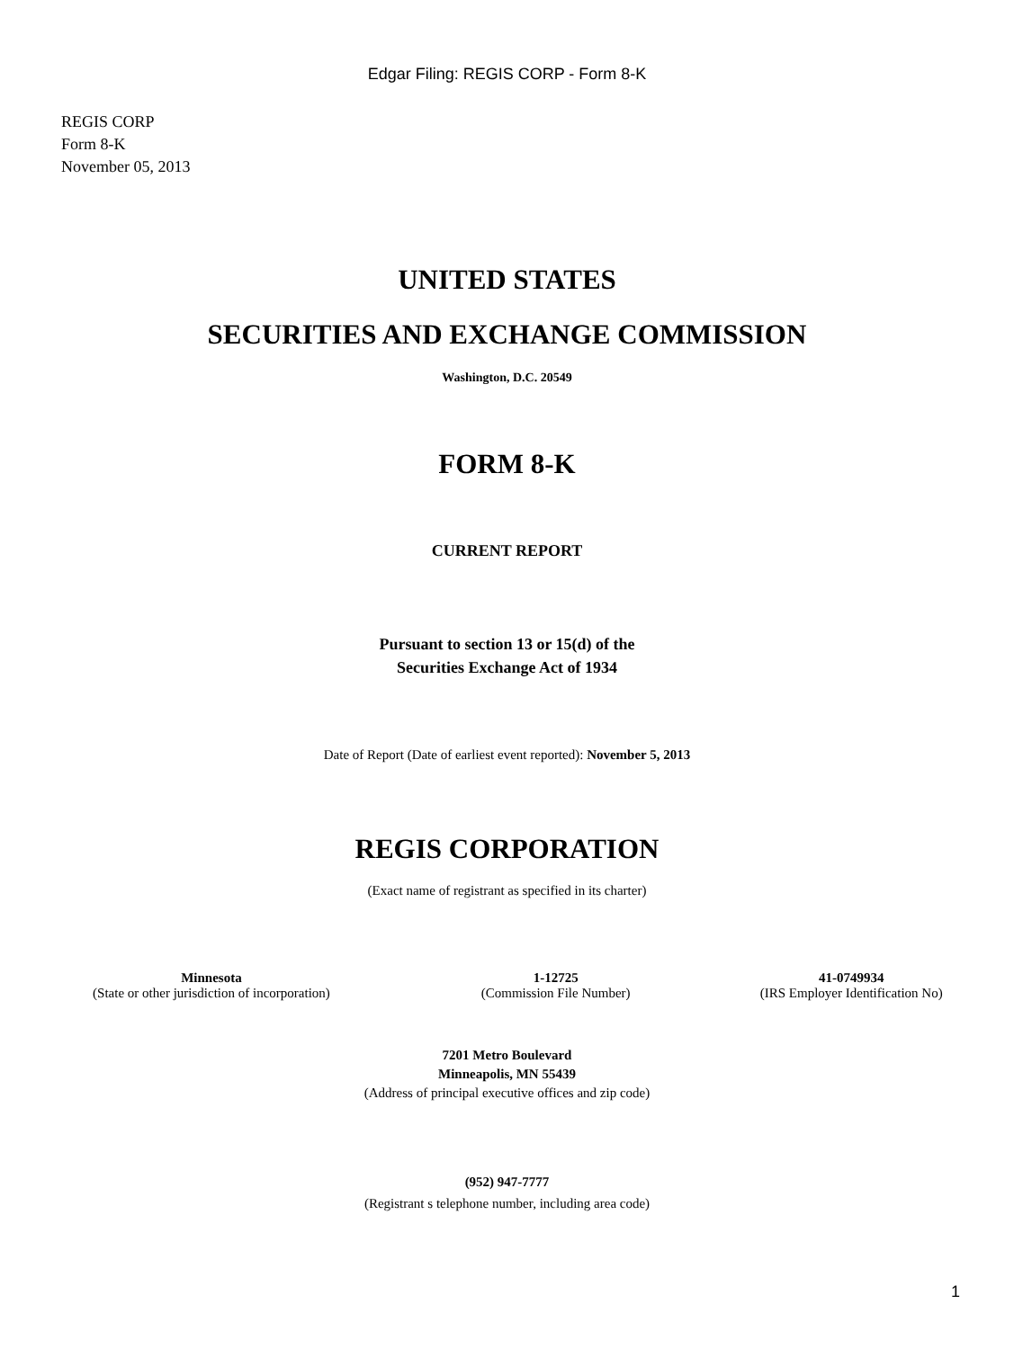Edgar Filing: REGIS CORP - Form 8-K
REGIS CORP
Form 8-K
November 05, 2013
UNITED STATES
SECURITIES AND EXCHANGE COMMISSION
Washington, D.C. 20549
FORM 8-K
CURRENT REPORT
Pursuant to section 13 or 15(d) of the
Securities Exchange Act of 1934
Date of Report (Date of earliest event reported): November 5, 2013
REGIS CORPORATION
(Exact name of registrant as specified in its charter)
| Minnesota | 1-12725 | 41-0749934 |
| (State or other jurisdiction of incorporation) | (Commission File Number) | (IRS Employer Identification No) |
7201 Metro Boulevard
Minneapolis, MN 55439
(Address of principal executive offices and zip code)
(952) 947-7777
(Registrant s telephone number, including area code)
1